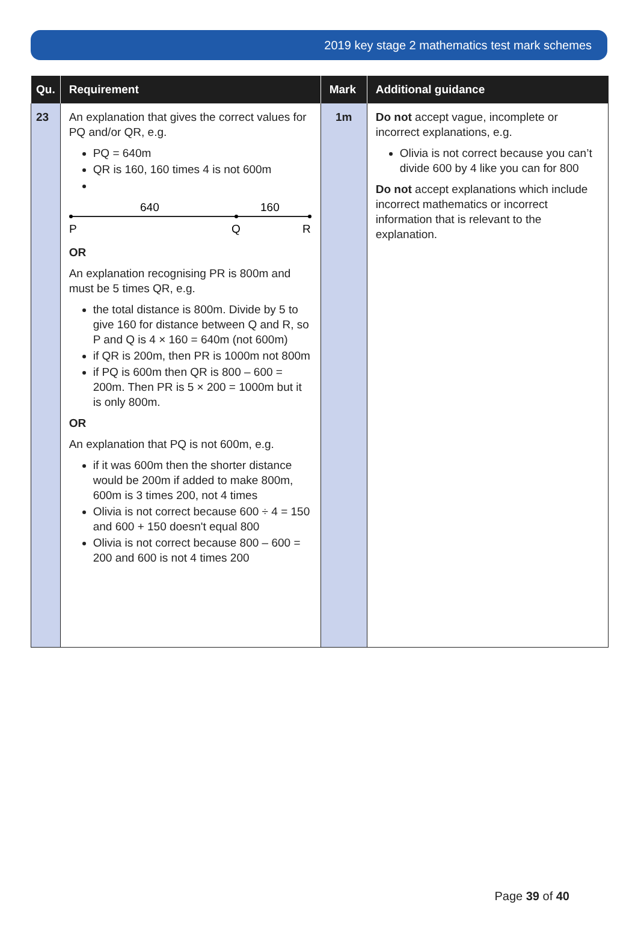2019 key stage 2 mathematics test mark schemes
| Qu. | Requirement | Mark | Additional guidance |
| --- | --- | --- | --- |
| 23 | An explanation that gives the correct values for PQ and/or QR, e.g. PQ = 640m QR is 160, 160 times 4 is not 600m 640 160 P Q R OR An explanation recognising PR is 800m and must be 5 times QR, e.g. the total distance is 800m. Divide by 5 to give 160 for distance between Q and R, so P and Q is 4 × 160 = 640m (not 600m) if QR is 200m, then PR is 1000m not 800m if PQ is 600m then QR is 800 – 600 = 200m. Then PR is 5 × 200 = 1000m but it is only 800m. OR An explanation that PQ is not 600m, e.g. if it was 600m then the shorter distance would be 200m if added to make 800m, 600m is 3 times 200, not 4 times Olivia is not correct because 600 ÷ 4 = 150 and 600 + 150 doesn't equal 800 Olivia is not correct because 800 – 600 = 200 and 600 is not 4 times 200 | 1m | Do not accept vague, incomplete or incorrect explanations, e.g. Olivia is not correct because you can’t divide 600 by 4 like you can for 800 Do not accept explanations which include incorrect mathematics or incorrect information that is relevant to the explanation. |
Page 39 of 40